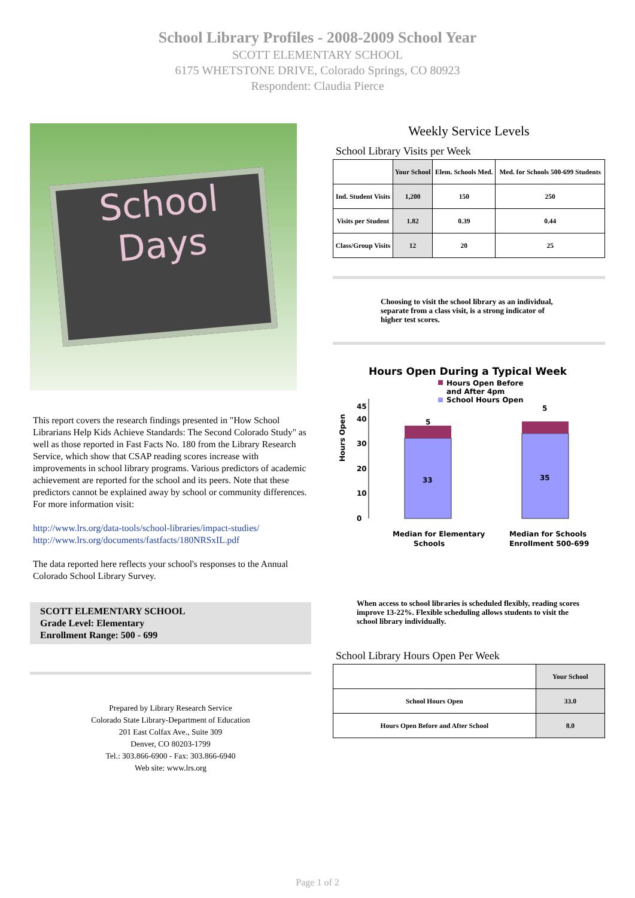School Library Profiles - 2008-2009 School Year
SCOTT ELEMENTARY SCHOOL
6175 WHETSTONE DRIVE, Colorado Springs, CO 80923
Respondent: Claudia Pierce
School
Days
This report covers the research findings presented in "How School Librarians Help Kids Achieve Standards: The Second Colorado Study" as well as those reported in Fast Facts No. 180 from the Library Research Service, which show that CSAP reading scores increase with improvements in school library programs. Various predictors of academic achievement are reported for the school and its peers. Note that these predictors cannot be explained away by school or community differences. For more information visit:
http://www.lrs.org/data-tools/school-libraries/impact-studies/
http://www.lrs.org/documents/fastfacts/180NRSxIL.pdf
The data reported here reflects your school's responses to the Annual Colorado School Library Survey.
SCOTT ELEMENTARY SCHOOL
Grade Level: Elementary
Enrollment Range: 500 - 699
Prepared by Library Research Service
Colorado State Library-Department of Education
201 East Colfax Ave., Suite 309
Denver, CO 80203-1799
Tel.: 303.866-6900 - Fax: 303.866-6940
Web site: www.lrs.org
Weekly Service Levels
School Library Visits per Week
| | Your School | Elem. Schools Med. | Med. for Schools 500-699 Students |
| --- | --- | --- | --- |
| Ind. Student Visits | 1,200 | 150 | 250 |
| Visits per Student | 1.82 | 0.39 | 0.44 |
| Class/Group Visits | 12 | 20 | 25 |
Choosing to visit the school library as an individual, separate from a class visit, is a strong indicator of higher test scores.
Hours Open During a Typical Week
Hours Open Before
and After 4pm
School Hours Open
Hours Open
0
10
20
30
40
45
33
35
5
5
Median for Elementary
Schools
Median for Schools
Enrollment 500-699
When access to school libraries is scheduled flexibly, reading scores improve 13-22%. Flexible scheduling allows students to visit the school library individually.
School Library Hours Open Per Week
| | Your School |
| --- | --- |
| School Hours Open | 33.0 |
| Hours Open Before and After School | 8.0 |
Page 1 of 2